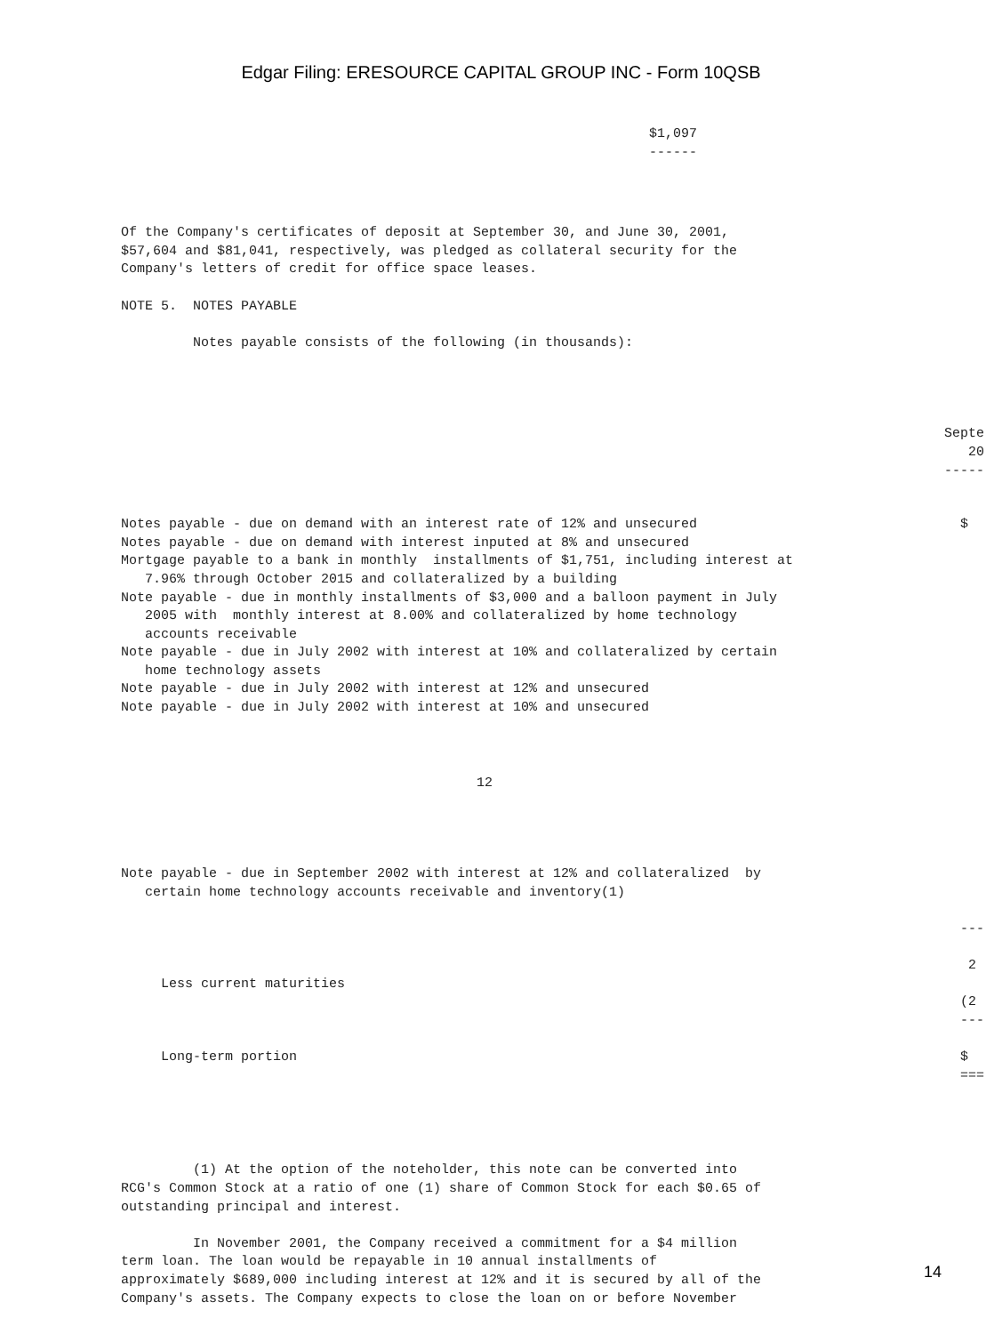Edgar Filing: ERESOURCE CAPITAL GROUP INC - Form 10QSB
$1,097
------
Of the Company's certificates of deposit at September 30, and June 30, 2001,
$57,604 and $81,041, respectively, was pledged as collateral security for the
Company's letters of credit for office space leases.

NOTE 5.  NOTES PAYABLE

         Notes payable consists of the following (in thousands):
| | Septe 20 ----- |
| Notes payable - due on demand with an interest rate of 12% and unsecured Notes payable - due on demand with interest inputed at 8% and unsecured Mortgage payable to a bank in monthly installments of $1,751, including interest at 7.96% through October 2015 and collateralized by a building Note payable - due in monthly installments of $3,000 and a balloon payment in July 2005 with monthly interest at 8.00% and collateralized by home technology accounts receivable Note payable - due in July 2002 with interest at 10% and collateralized by certain home technology assets Note payable - due in July 2002 with interest at 12% and unsecured Note payable - due in July 2002 with interest at 10% and unsecured | $ |
12
| Note payable - due in September 2002 with interest at 12% and collateralized by certain home technology accounts receivable and inventory(1) | |
| | --- 2 |
| Less current maturities | |
| | (2 --- |
| Long-term portion | $ === |
         (1) At the option of the noteholder, this note can be converted into
RCG's Common Stock at a ratio of one (1) share of Common Stock for each $0.65 of
outstanding principal and interest.

         In November 2001, the Company received a commitment for a $4 million
term loan. The loan would be repayable in 10 annual installments of
approximately $689,000 including interest at 12% and it is secured by all of the
Company's assets. The Company expects to close the loan on or before November
14